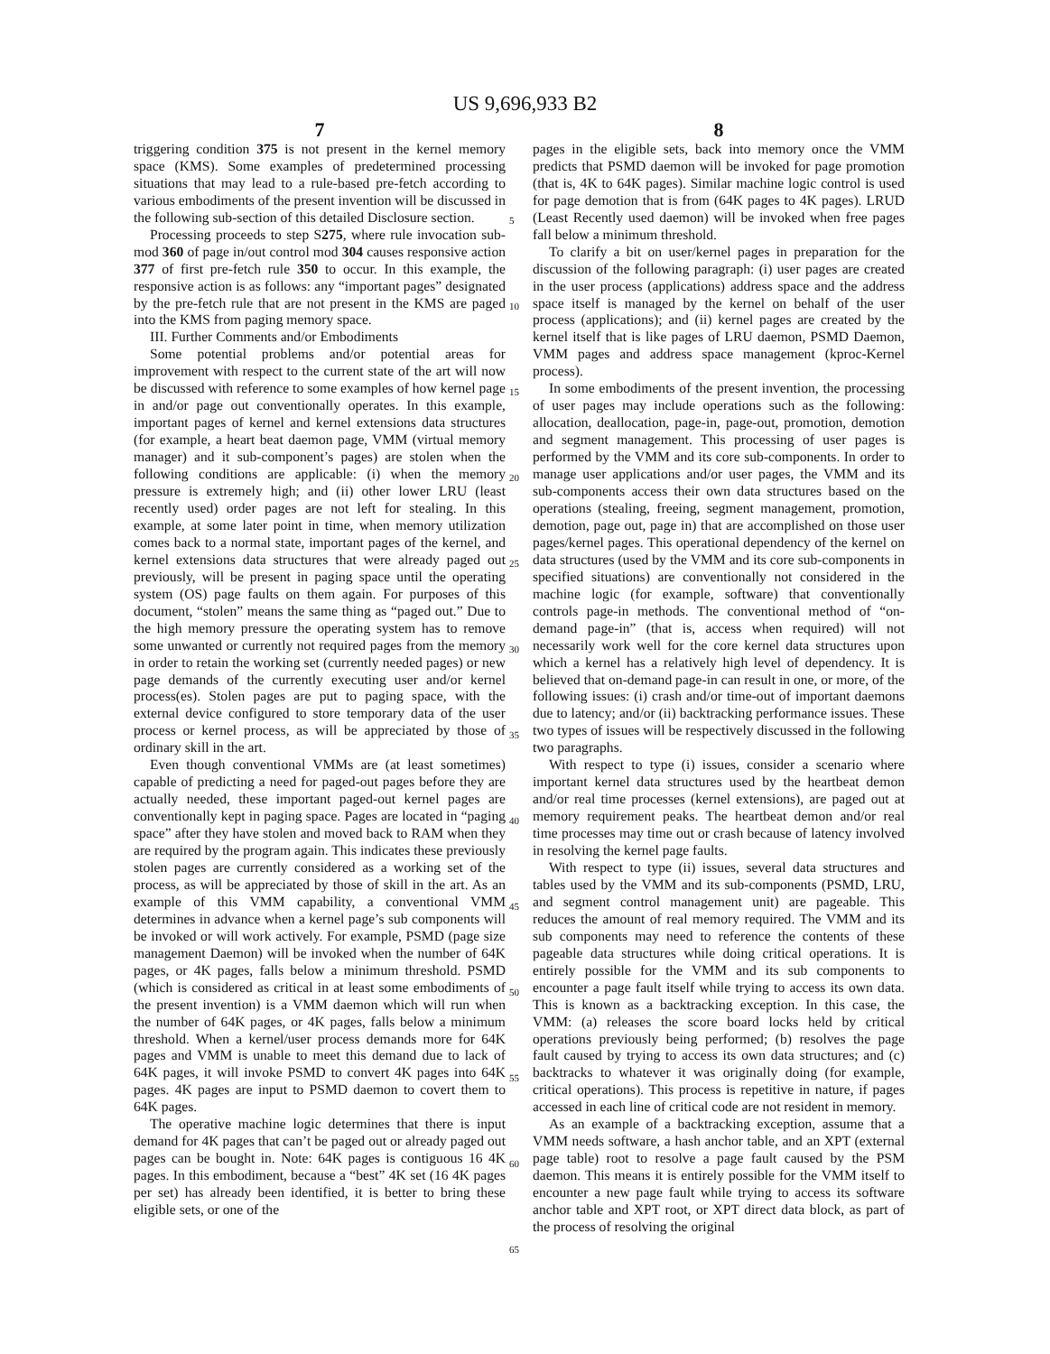US 9,696,933 B2
7
triggering condition 375 is not present in the kernel memory space (KMS). Some examples of predetermined processing situations that may lead to a rule-based pre-fetch according to various embodiments of the present invention will be discussed in the following sub-section of this detailed Disclosure section.
Processing proceeds to step S275, where rule invocation sub-mod 360 of page in/out control mod 304 causes responsive action 377 of first pre-fetch rule 350 to occur. In this example, the responsive action is as follows: any “important pages” designated by the pre-fetch rule that are not present in the KMS are paged into the KMS from paging memory space.
III. Further Comments and/or Embodiments
Some potential problems and/or potential areas for improvement with respect to the current state of the art will now be discussed with reference to some examples of how kernel page in and/or page out conventionally operates. In this example, important pages of kernel and kernel extensions data structures (for example, a heart beat daemon page, VMM (virtual memory manager) and it sub-component’s pages) are stolen when the following conditions are applicable: (i) when the memory pressure is extremely high; and (ii) other lower LRU (least recently used) order pages are not left for stealing. In this example, at some later point in time, when memory utilization comes back to a normal state, important pages of the kernel, and kernel extensions data structures that were already paged out previously, will be present in paging space until the operating system (OS) page faults on them again. For purposes of this document, “stolen” means the same thing as “paged out.” Due to the high memory pressure the operating system has to remove some unwanted or currently not required pages from the memory in order to retain the working set (currently needed pages) or new page demands of the currently executing user and/or kernel process(es). Stolen pages are put to paging space, with the external device configured to store temporary data of the user process or kernel process, as will be appreciated by those of ordinary skill in the art.
Even though conventional VMMs are (at least sometimes) capable of predicting a need for paged-out pages before they are actually needed, these important paged-out kernel pages are conventionally kept in paging space. Pages are located in “paging space” after they have stolen and moved back to RAM when they are required by the program again. This indicates these previously stolen pages are currently considered as a working set of the process, as will be appreciated by those of skill in the art. As an example of this VMM capability, a conventional VMM determines in advance when a kernel page’s sub components will be invoked or will work actively. For example, PSMD (page size management Daemon) will be invoked when the number of 64K pages, or 4K pages, falls below a minimum threshold. PSMD (which is considered as critical in at least some embodiments of the present invention) is a VMM daemon which will run when the number of 64K pages, or 4K pages, falls below a minimum threshold. When a kernel/user process demands more for 64K pages and VMM is unable to meet this demand due to lack of 64K pages, it will invoke PSMD to convert 4K pages into 64K pages. 4K pages are input to PSMD daemon to covert them to 64K pages.
The operative machine logic determines that there is input demand for 4K pages that can’t be paged out or already paged out pages can be bought in. Note: 64K pages is contiguous 16 4K pages. In this embodiment, because a “best” 4K set (16 4K pages per set) has already been identified, it is better to bring these eligible sets, or one of the
8
pages in the eligible sets, back into memory once the VMM predicts that PSMD daemon will be invoked for page promotion (that is, 4K to 64K pages). Similar machine logic control is used for page demotion that is from (64K pages to 4K pages). LRUD (Least Recently used daemon) will be invoked when free pages fall below a minimum threshold.
To clarify a bit on user/kernel pages in preparation for the discussion of the following paragraph: (i) user pages are created in the user process (applications) address space and the address space itself is managed by the kernel on behalf of the user process (applications); and (ii) kernel pages are created by the kernel itself that is like pages of LRU daemon, PSMD Daemon, VMM pages and address space management (kproc-Kernel process).
In some embodiments of the present invention, the processing of user pages may include operations such as the following: allocation, deallocation, page-in, page-out, promotion, demotion and segment management. This processing of user pages is performed by the VMM and its core sub-components. In order to manage user applications and/or user pages, the VMM and its sub-components access their own data structures based on the operations (stealing, freeing, segment management, promotion, demotion, page out, page in) that are accomplished on those user pages/kernel pages. This operational dependency of the kernel on data structures (used by the VMM and its core sub-components in specified situations) are conventionally not considered in the machine logic (for example, software) that conventionally controls page-in methods. The conventional method of “on-demand page-in” (that is, access when required) will not necessarily work well for the core kernel data structures upon which a kernel has a relatively high level of dependency. It is believed that on-demand page-in can result in one, or more, of the following issues: (i) crash and/or time-out of important daemons due to latency; and/or (ii) backtracking performance issues. These two types of issues will be respectively discussed in the following two paragraphs.
With respect to type (i) issues, consider a scenario where important kernel data structures used by the heartbeat demon and/or real time processes (kernel extensions), are paged out at memory requirement peaks. The heartbeat demon and/or real time processes may time out or crash because of latency involved in resolving the kernel page faults.
With respect to type (ii) issues, several data structures and tables used by the VMM and its sub-components (PSMD, LRU, and segment control management unit) are pageable. This reduces the amount of real memory required. The VMM and its sub components may need to reference the contents of these pageable data structures while doing critical operations. It is entirely possible for the VMM and its sub components to encounter a page fault itself while trying to access its own data. This is known as a backtracking exception. In this case, the VMM: (a) releases the score board locks held by critical operations previously being performed; (b) resolves the page fault caused by trying to access its own data structures; and (c) backtracks to whatever it was originally doing (for example, critical operations). This process is repetitive in nature, if pages accessed in each line of critical code are not resident in memory.
As an example of a backtracking exception, assume that a VMM needs software, a hash anchor table, and an XPT (external page table) root to resolve a page fault caused by the PSM daemon. This means it is entirely possible for the VMM itself to encounter a new page fault while trying to access its software anchor table and XPT root, or XPT direct data block, as part of the process of resolving the original
5
10
15
20
25
30
35
40
45
50
55
60
65